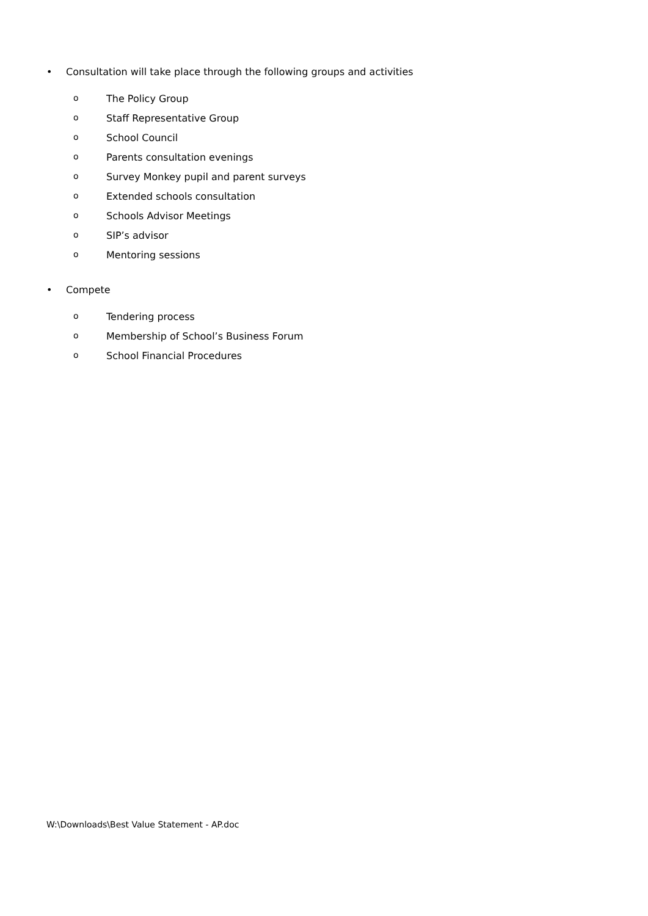• Consultation will take place through the following groups and activities
o The Policy Group
o Staff Representative Group
o School Council
o Parents consultation evenings
o Survey Monkey pupil and parent surveys
o Extended schools consultation
o Schools Advisor Meetings
o SIP’s advisor
o Mentoring sessions
• Compete
o Tendering process
o Membership of School’s Business Forum
o School Financial Procedures
W:\Downloads\Best Value Statement - AP.doc